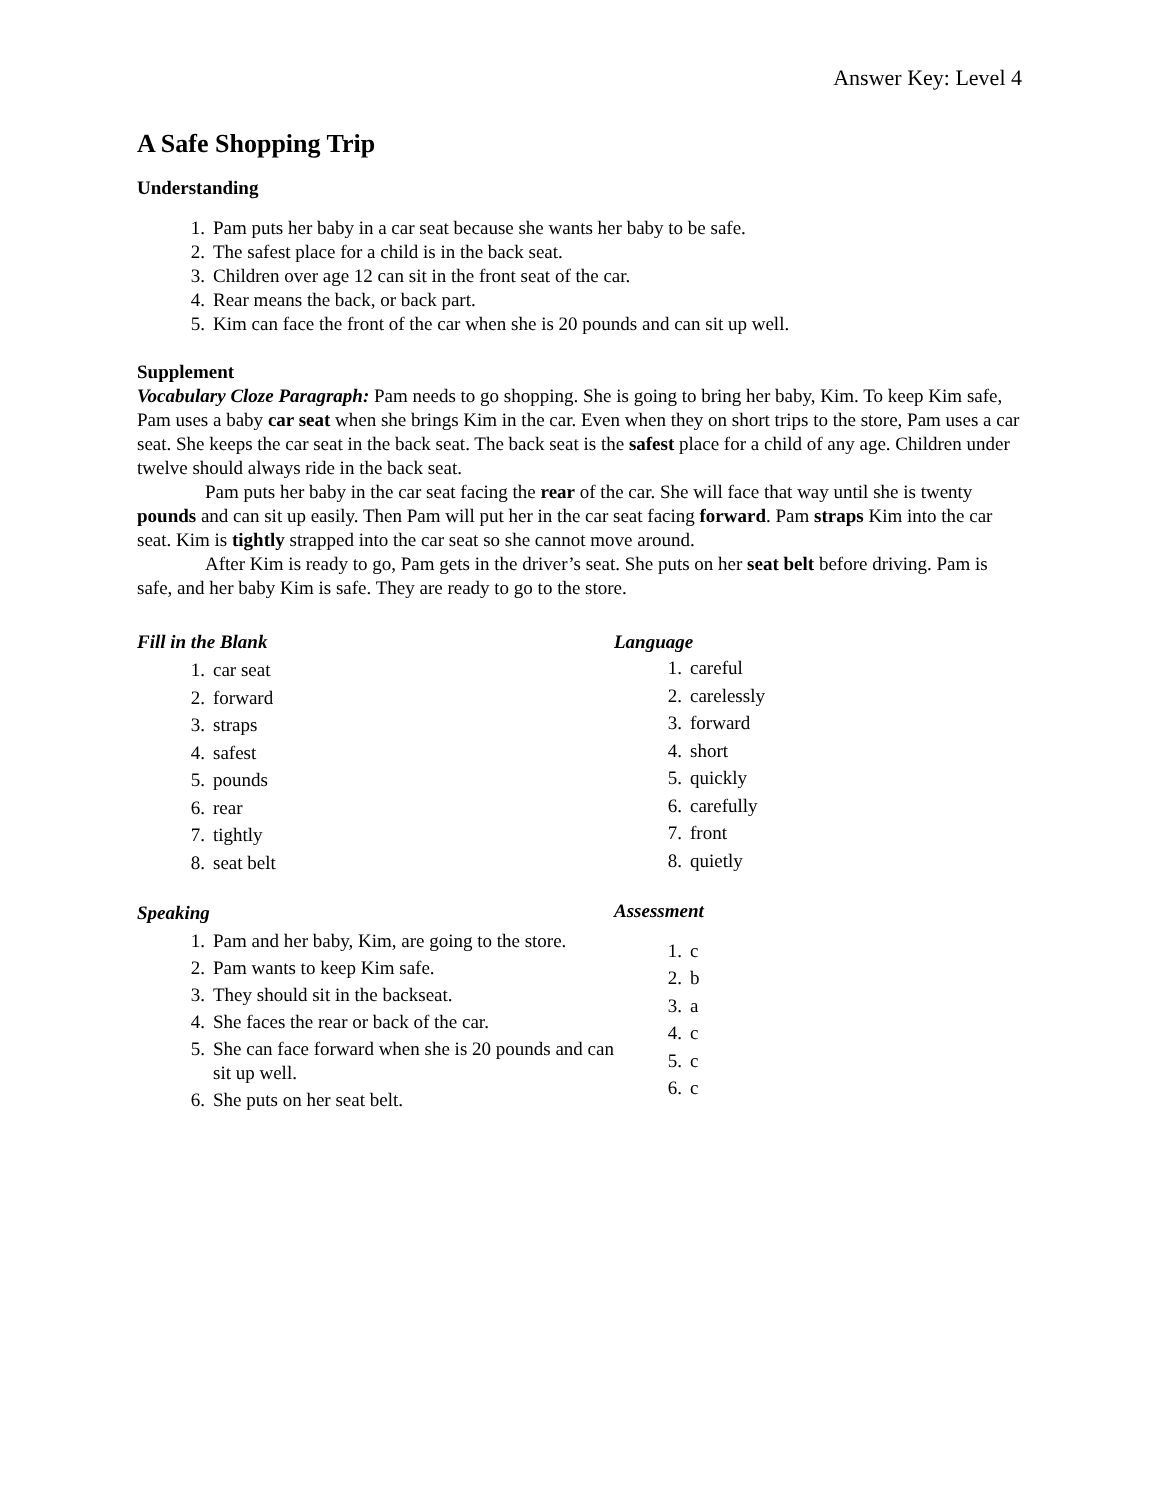Answer Key: Level 4
A Safe Shopping Trip
Understanding
1. Pam puts her baby in a car seat because she wants her baby to be safe.
2. The safest place for a child is in the back seat.
3. Children over age 12 can sit in the front seat of the car.
4. Rear means the back, or back part.
5. Kim can face the front of the car when she is 20 pounds and can sit up well.
Supplement
Vocabulary Cloze Paragraph: Pam needs to go shopping. She is going to bring her baby, Kim. To keep Kim safe, Pam uses a baby car seat when she brings Kim in the car. Even when they on short trips to the store, Pam uses a car seat. She keeps the car seat in the back seat. The back seat is the safest place for a child of any age. Children under twelve should always ride in the back seat.
Pam puts her baby in the car seat facing the rear of the car. She will face that way until she is twenty pounds and can sit up easily. Then Pam will put her in the car seat facing forward. Pam straps Kim into the car seat. Kim is tightly strapped into the car seat so she cannot move around.
After Kim is ready to go, Pam gets in the driver’s seat. She puts on her seat belt before driving. Pam is safe, and her baby Kim is safe. They are ready to go to the store.
Fill in the Blank
1. car seat
2. forward
3. straps
4. safest
5. pounds
6. rear
7. tightly
8. seat belt
Speaking
1. Pam and her baby, Kim, are going to the store.
2. Pam wants to keep Kim safe.
3. They should sit in the backseat.
4. She faces the rear or back of the car.
5. She can face forward when she is 20 pounds and can sit up well.
6. She puts on her seat belt.
Language
1. careful
2. carelessly
3. forward
4. short
5. quickly
6. carefully
7. front
8. quietly
Assessment
1. c
2. b
3. a
4. c
5. c
6. c